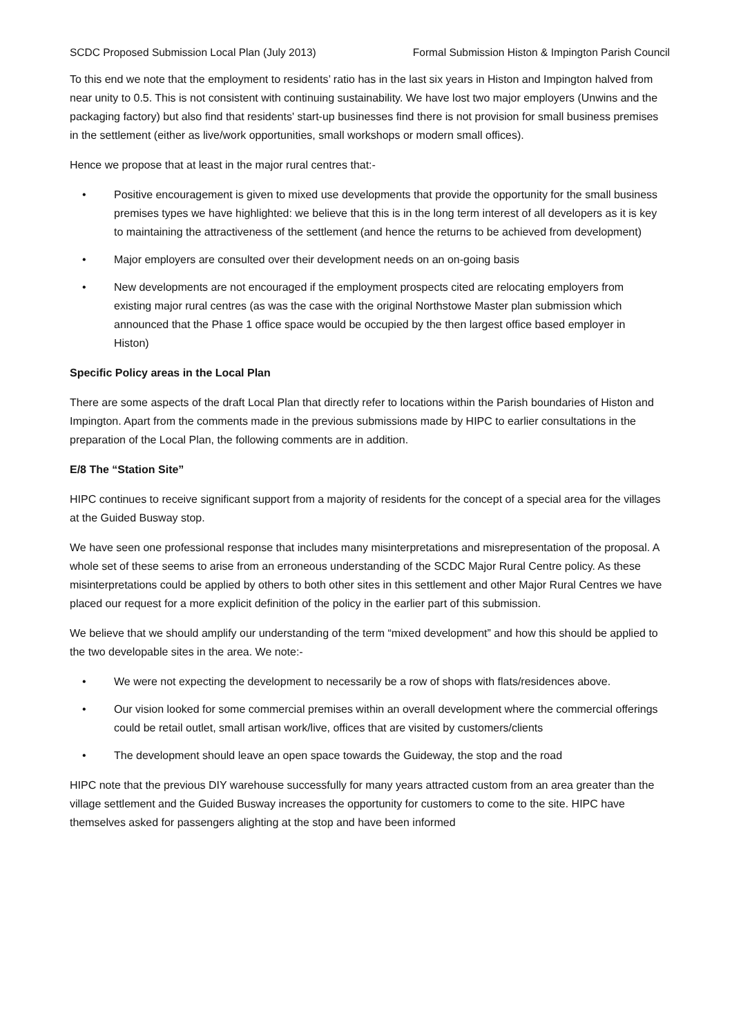SCDC Proposed Submission Local Plan (July 2013) Formal Submission Histon & Impington Parish Council
To this end we note that the employment to residents’ ratio has in the last six years in Histon and Impington halved from near unity to 0.5. This is not consistent with continuing sustainability. We have lost two major employers (Unwins and the packaging factory) but also find that residents' start-up businesses find there is not provision for small business premises in the settlement (either as live/work opportunities, small workshops or modern small offices).
Hence we propose that at least in the major rural centres that:-
• Positive encouragement is given to mixed use developments that provide the opportunity for the small business premises types we have highlighted: we believe that this is in the long term interest of all developers as it is key to maintaining the attractiveness of the settlement (and hence the returns to be achieved from development)
• Major employers are consulted over their development needs on an on-going basis
• New developments are not encouraged if the employment prospects cited are relocating employers from existing major rural centres (as was the case with the original Northstowe Master plan submission which announced that the Phase 1 office space would be occupied by the then largest office based employer in Histon)
Specific Policy areas in the Local Plan
There are some aspects of the draft Local Plan that directly refer to locations within the Parish boundaries of Histon and Impington. Apart from the comments made in the previous submissions made by HIPC to earlier consultations in the preparation of the Local Plan, the following comments are in addition.
E/8 The “Station Site”
HIPC continues to receive significant support from a majority of residents for the concept of a special area for the villages at the Guided Busway stop.
We have seen one professional response that includes many misinterpretations and misrepresentation of the proposal. A whole set of these seems to arise from an erroneous understanding of the SCDC Major Rural Centre policy. As these misinterpretations could be applied by others to both other sites in this settlement and other Major Rural Centres we have placed our request for a more explicit definition of the policy in the earlier part of this submission.
We believe that we should amplify our understanding of the term “mixed development” and how this should be applied to the two developable sites in the area. We note:-
• We were not expecting the development to necessarily be a row of shops with flats/residences above.
• Our vision looked for some commercial premises within an overall development where the commercial offerings could be retail outlet, small artisan work/live, offices that are visited by customers/clients
• The development should leave an open space towards the Guideway, the stop and the road
HIPC note that the previous DIY warehouse successfully for many years attracted custom from an area greater than the village settlement and the Guided Busway increases the opportunity for customers to come to the site. HIPC have themselves asked for passengers alighting at the stop and have been informed